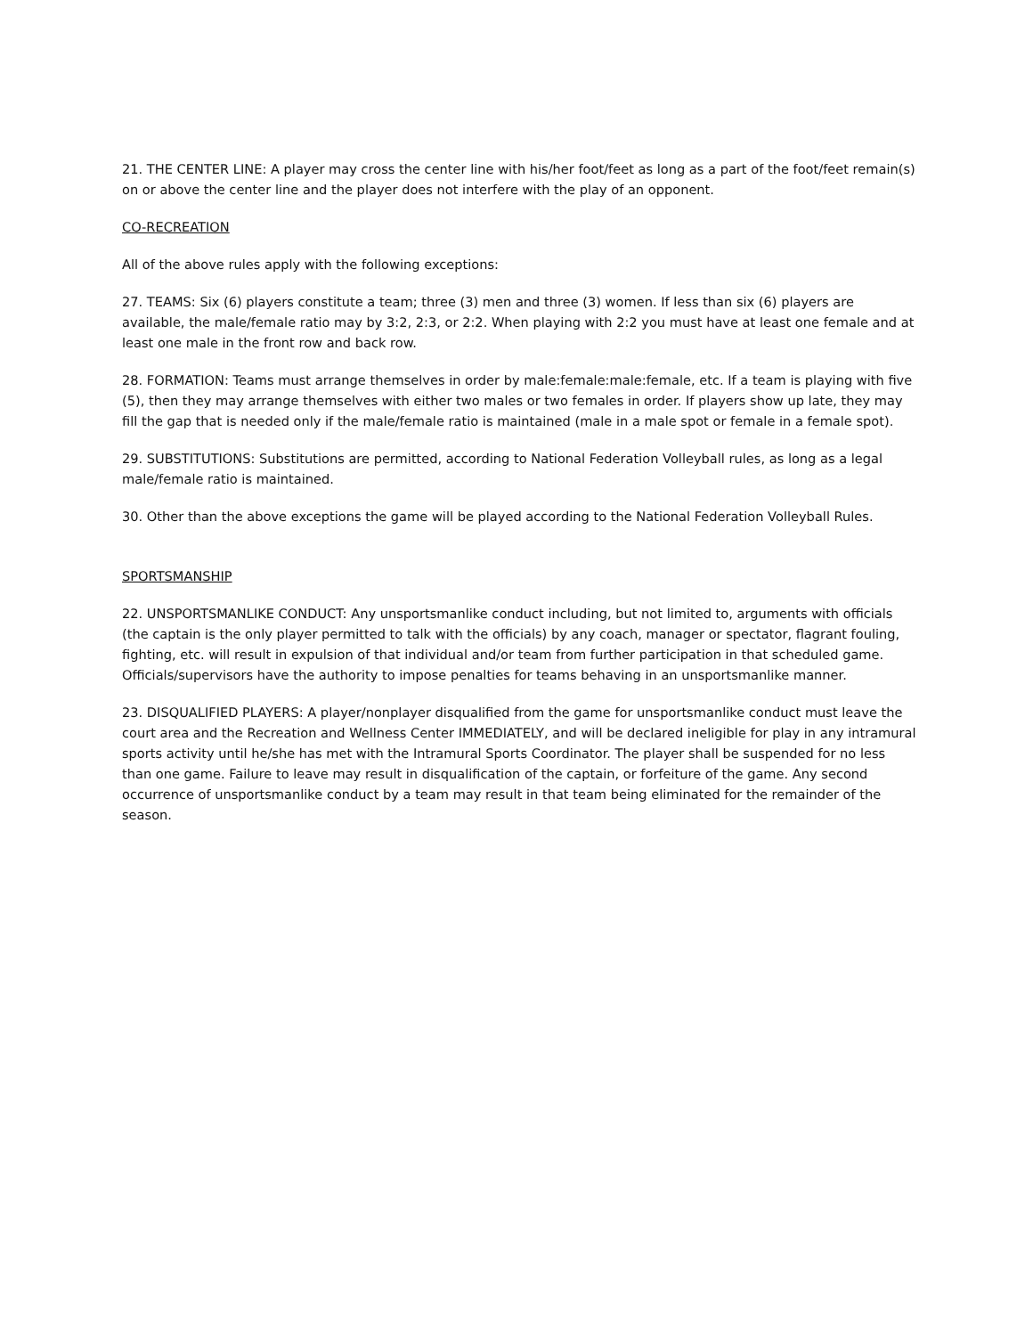21. THE CENTER LINE: A player may cross the center line with his/her foot/feet as long as a part of the foot/feet remain(s) on or above the center line and the player does not interfere with the play of an opponent.
CO-RECREATION
All of the above rules apply with the following exceptions:
27. TEAMS: Six (6) players constitute a team; three (3) men and three (3) women. If less than six (6) players are available, the male/female ratio may by 3:2, 2:3, or 2:2. When playing with 2:2 you must have at least one female and at least one male in the front row and back row.
28. FORMATION: Teams must arrange themselves in order by male:female:male:female, etc. If a team is playing with five (5), then they may arrange themselves with either two males or two females in order. If players show up late, they may fill the gap that is needed only if the male/female ratio is maintained (male in a male spot or female in a female spot).
29. SUBSTITUTIONS: Substitutions are permitted, according to National Federation Volleyball rules, as long as a legal male/female ratio is maintained.
30. Other than the above exceptions the game will be played according to the National Federation Volleyball Rules.
SPORTSMANSHIP
22. UNSPORTSMANLIKE CONDUCT: Any unsportsmanlike conduct including, but not limited to, arguments with officials (the captain is the only player permitted to talk with the officials) by any coach, manager or spectator, flagrant fouling, fighting, etc. will result in expulsion of that individual and/or team from further participation in that scheduled game. Officials/supervisors have the authority to impose penalties for teams behaving in an unsportsmanlike manner.
23. DISQUALIFIED PLAYERS: A player/nonplayer disqualified from the game for unsportsmanlike conduct must leave the court area and the Recreation and Wellness Center IMMEDIATELY, and will be declared ineligible for play in any intramural sports activity until he/she has met with the Intramural Sports Coordinator. The player shall be suspended for no less than one game. Failure to leave may result in disqualification of the captain, or forfeiture of the game. Any second occurrence of unsportsmanlike conduct by a team may result in that team being eliminated for the remainder of the season.